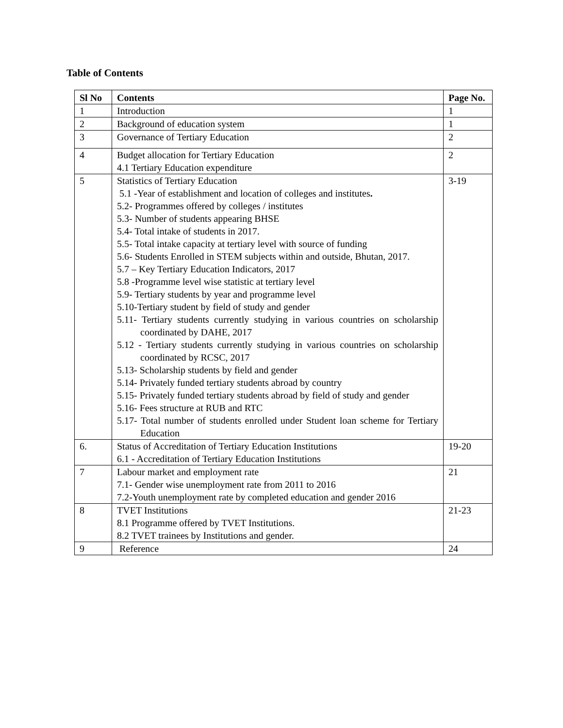Table of Contents
| Sl No | Contents | Page No. |
| --- | --- | --- |
| 1 | Introduction | 1 |
| 2 | Background of education system | 1 |
| 3 | Governance of Tertiary Education | 2 |
| 4 | Budget allocation for Tertiary Education 4.1 Tertiary Education expenditure | 2 |
| 5 | Statistics of Tertiary Education 5.1 -Year of establishment and location of colleges and institutes . 5.2- Programmes offered by colleges / institutes 5.3- Number of students appearing BHSE 5.4- Total intake of students in 2017. 5.5- Total intake capacity at tertiary level with source of funding 5.6- Students Enrolled in STEM subjects within and outside, Bhutan, 2017. 5.7 – Key Tertiary Education Indicators, 2017 5.8 -Programme level wise statistic at tertiary level 5.9- Tertiary students by year and programme level 5.10-Tertiary student by field of study and gender 5.11- Tertiary students currently studying in various countries on scholarship coordinated by DAHE, 2017 5.12 - Tertiary students currently studying in various countries on scholarship coordinated by RCSC, 2017 5.13- Scholarship students by field and gender 5.14- Privately funded tertiary students abroad by country 5.15- Privately funded tertiary students abroad by field of study and gender 5.16- Fees structure at RUB and RTC 5.17- Total number of students enrolled under Student loan scheme for Tertiary Education | 3-19 |
| 6. | Status of Accreditation of Tertiary Education Institutions 6.1 - Accreditation of Tertiary Education Institutions | 19-20 |
| 7 | Labour market and employment rate 7.1- Gender wise unemployment rate from 2011 to 2016 7.2-Youth unemployment rate by completed education and gender 2016 | 21 |
| 8 | TVET Institutions 8.1 Programme offered by TVET Institutions. 8.2 TVET trainees by Institutions and gender. | 21-23 |
| 9 | Reference | 24 |